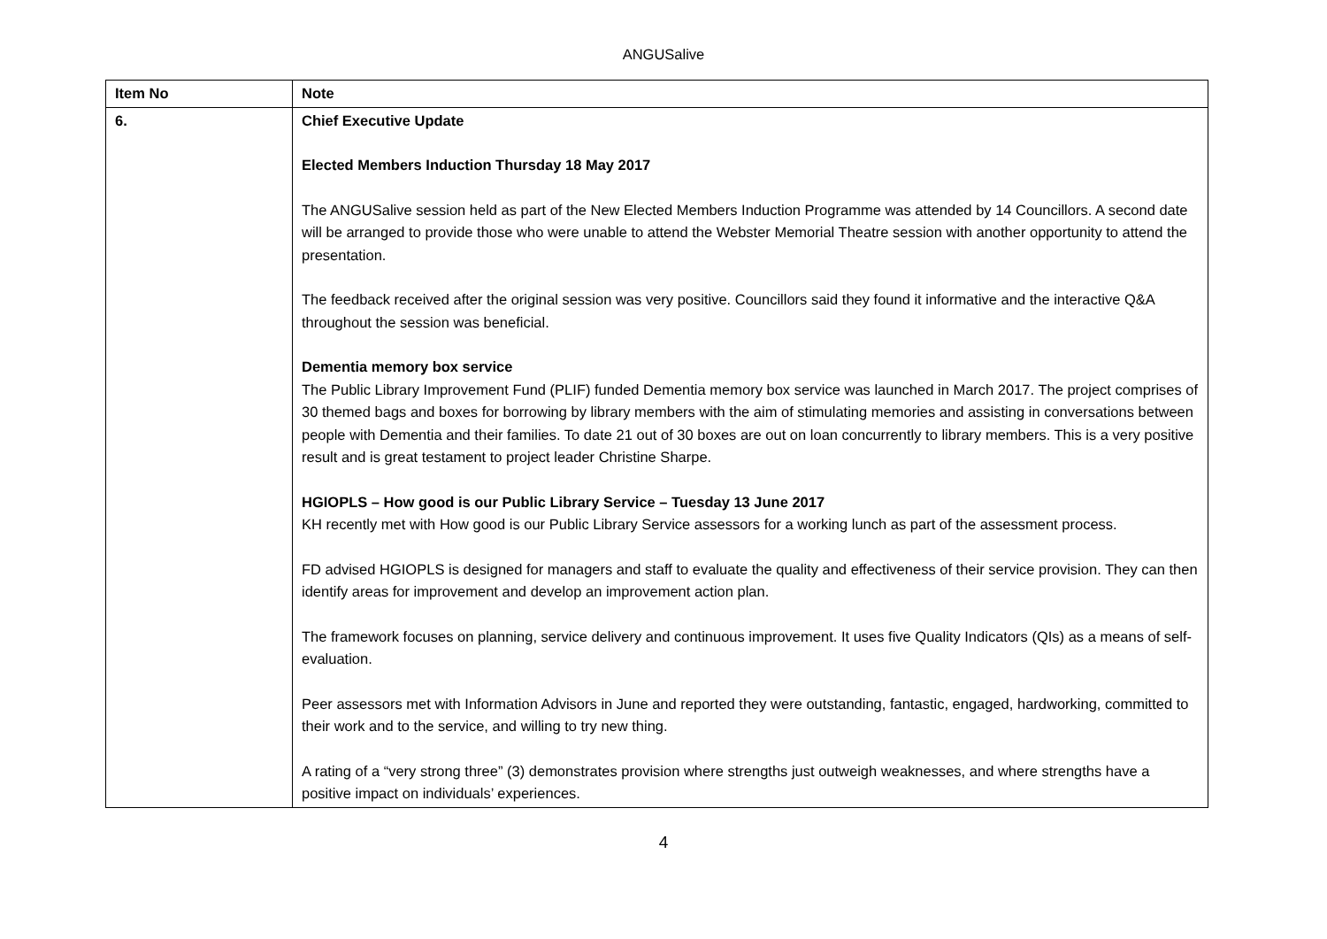ANGUSalive
| Item No | Note |
| --- | --- |
| 6. | Chief Executive Update Elected Members Induction Thursday 18 May 2017 The ANGUSalive session held as part of the New Elected Members Induction Programme was attended by 14 Councillors. A second date will be arranged to provide those who were unable to attend the Webster Memorial Theatre session with another opportunity to attend the presentation. The feedback received after the original session was very positive. Councillors said they found it informative and the interactive Q&A throughout the session was beneficial. Dementia memory box service The Public Library Improvement Fund (PLIF) funded Dementia memory box service was launched in March 2017. The project comprises of 30 themed bags and boxes for borrowing by library members with the aim of stimulating memories and assisting in conversations between people with Dementia and their families. To date 21 out of 30 boxes are out on loan concurrently to library members. This is a very positive result and is great testament to project leader Christine Sharpe. HGIOPLS – How good is our Public Library Service – Tuesday 13 June 2017 KH recently met with How good is our Public Library Service assessors for a working lunch as part of the assessment process. FD advised HGIOPLS is designed for managers and staff to evaluate the quality and effectiveness of their service provision. They can then identify areas for improvement and develop an improvement action plan. The framework focuses on planning, service delivery and continuous improvement. It uses five Quality Indicators (QIs) as a means of self-evaluation. Peer assessors met with Information Advisors in June and reported they were outstanding, fantastic, engaged, hardworking, committed to their work and to the service, and willing to try new thing. A rating of a “very strong three” (3) demonstrates provision where strengths just outweigh weaknesses, and where strengths have a positive impact on individuals’ experiences. |
4